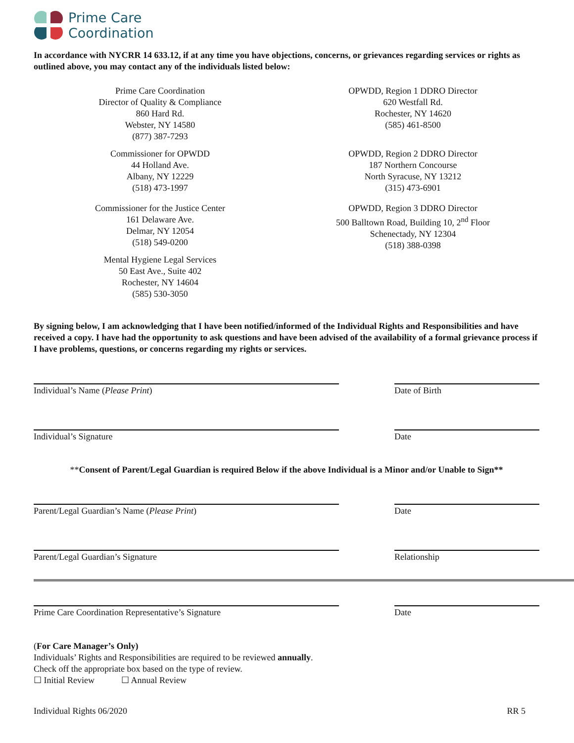Prime Care
Coordination
In accordance with NYCRR 14 633.12, if at any time you have objections, concerns, or grievances regarding services or rights as outlined above, you may contact any of the individuals listed below:
Prime Care Coordination
Director of Quality & Compliance
860 Hard Rd.
Webster, NY 14580
(877) 387-7293
Commissioner for OPWDD
44 Holland Ave.
Albany, NY 12229
(518) 473-1997
Commissioner for the Justice Center
161 Delaware Ave.
Delmar, NY 12054
(518) 549-0200
Mental Hygiene Legal Services
50 East Ave., Suite 402
Rochester, NY 14604
(585) 530-3050
OPWDD, Region 1 DDRO Director
620 Westfall Rd.
Rochester, NY 14620
(585) 461-8500
OPWDD, Region 2 DDRO Director
187 Northern Concourse
North Syracuse, NY 13212
(315) 473-6901
OPWDD, Region 3 DDRO Director
500 Balltown Road, Building 10, 2<sup>nd</sup> Floor
Schenectady, NY 12304
(518) 388-0398
By signing below, I am acknowledging that I have been notified/informed of the Individual Rights and Responsibilities and have received a copy. I have had the opportunity to ask questions and have been advised of the availability of a formal grievance process if I have problems, questions, or concerns regarding my rights or services.
Individual’s Name (Please Print) Date of Birth
Individual’s Signature Date
**Consent of Parent/Legal Guardian is required Below if the above Individual is a Minor and/or Unable to Sign**
Parent/Legal Guardian’s Name (Please Print) Date
Parent/Legal Guardian’s Signature Relationship
Prime Care Coordination Representative’s Signature Date
(For Care Manager’s Only)
Individuals’ Rights and Responsibilities are required to be reviewed annually.
Check off the appropriate box based on the type of review.
☐ Initial Review ☐ Annual Review
Individual Rights 06/2020 RR 5